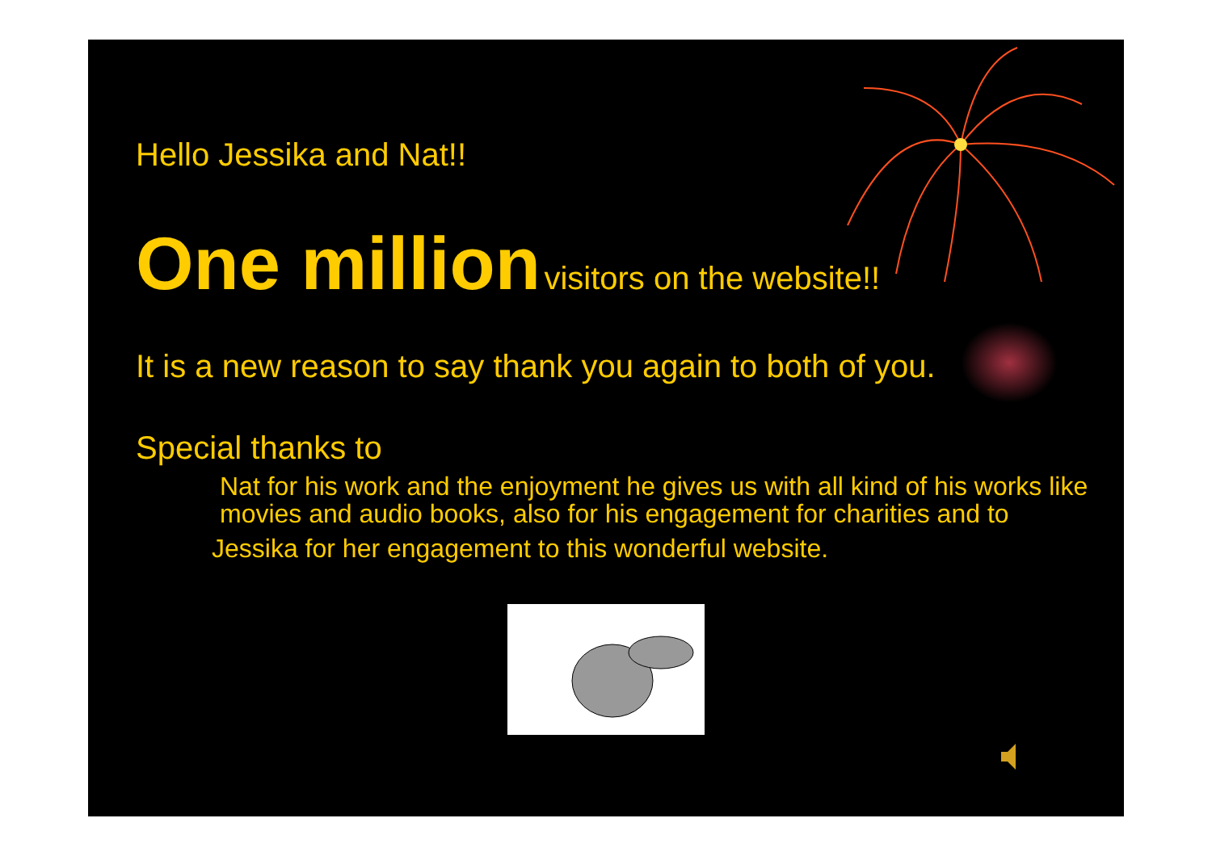Hello Jessika and Nat!!
One million visitors on the website!!
It is a new reason to say thank you again to both of you.
Special thanks to
Nat for his work and the enjoyment he gives us with all kind of his works like movies and audio books, also for his engagement for charities and to
Jessika for her engagement to this wonderful website.